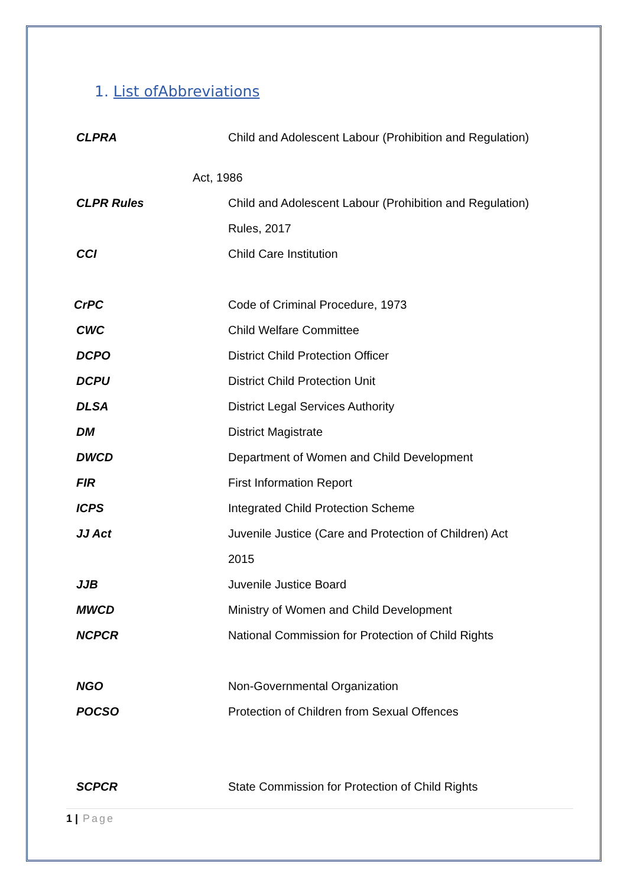1. List ofAbbreviations
CLPRA Child and Adolescent Labour (Prohibition and Regulation)
Act, 1986
CLPR Rules Child and Adolescent Labour (Prohibition and Regulation)
Rules, 2017
CCI Child Care Institution
CrPC Code of Criminal Procedure, 1973
CWC Child Welfare Committee
DCPO District Child Protection Officer
DCPU District Child Protection Unit
DLSA District Legal Services Authority
DM District Magistrate
DWCD Department of Women and Child Development
FIR First Information Report
ICPS Integrated Child Protection Scheme
JJ Act Juvenile Justice (Care and Protection of Children) Act
2015
JJB Juvenile Justice Board
MWCD Ministry of Women and Child Development
NCPCR National Commission for Protection of Child Rights
NGO Non-Governmental Organization
POCSO Protection of Children from Sexual Offences
SCPCR State Commission for Protection of Child Rights
1 | Page